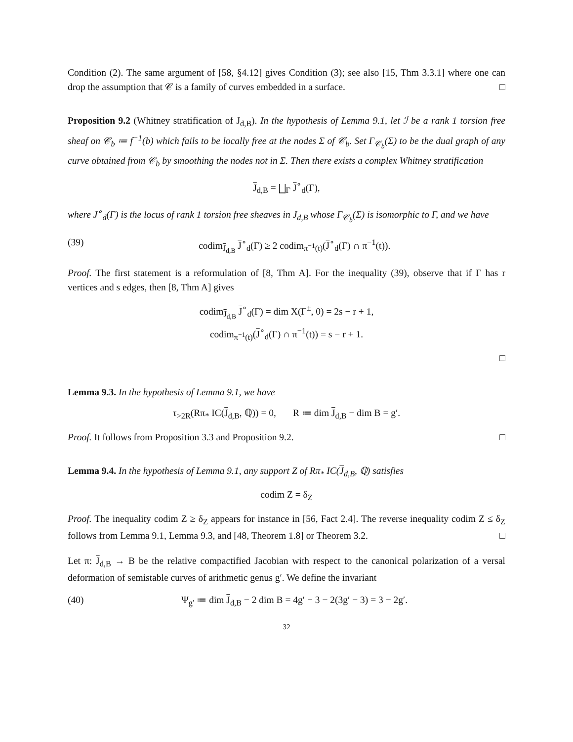Condition (2). The same argument of [58, §4.12] gives Condition (3); see also [15, Thm 3.3.1] where one can drop the assumption that 𝒞 is a family of curves embedded in a surface. □
Proposition 9.2 (Whitney stratification of J<sub>d,B</sub>). In the hypothesis of Lemma 9.1, let ℐ be a rank 1 torsion free sheaf on 𝒞<sub>b</sub> ≔ f<sup>−1</sup>(b) which fails to be locally free at the nodes Σ of 𝒞<sub>b</sub>. Set Γ<sub>𝒞<sub>b</sub></sub>(Σ) to be the dual graph of any curve obtained from 𝒞<sub>b</sub> by smoothing the nodes not in Σ. Then there exists a complex Whitney stratification
J<sub>d,B</sub> = ⨆<sub>Γ</sub> J<sup>∘</sup><sub>d</sub>(Γ),
where J<sup>∘</sup><sub>d</sub>(Γ) is the locus of rank 1 torsion free sheaves in J<sub>d,B</sub> whose Γ<sub>𝒞<sub>b</sub></sub>(Σ) is isomorphic to Γ, and we have
(39) codim<sub>J<sub>d,B</sub></sub> J<sup>∘</sup><sub>d</sub>(Γ) ≥ 2 codim<sub>π<sup>−1</sup>(t)</sub>(J<sup>∘</sup><sub>d</sub>(Γ) ∩ π<sup>−1</sup>(t)).
Proof. The first statement is a reformulation of [8, Thm A]. For the inequality (39), observe that if Γ has r vertices and s edges, then [8, Thm A] gives
codim<sub>J<sub>d,B</sub></sub> J<sup>∘</sup><sub>d</sub>(Γ) = dim X(Γ<sup>±</sup>, 0) = 2s − r + 1,
codim<sub>π<sup>−1</sup>(t)</sub>(J<sup>∘</sup><sub>d</sub>(Γ) ∩ π<sup>−1</sup>(t)) = s − r + 1.
□
Lemma 9.3. In the hypothesis of Lemma 9.1, we have
τ<sub>>2R</sub>(Rπ<sub>*</sub> IC(J<sub>d,B</sub>, ℚ)) = 0, R ≔ dim J<sub>d,B</sub> − dim B = g′.
Proof. It follows from Proposition 3.3 and Proposition 9.2. □
Lemma 9.4. In the hypothesis of Lemma 9.1, any support Z of Rπ<sub>*</sub> IC(J<sub>d,B</sub>, ℚ) satisfies
codim Z = δ<sub>Z</sub>
Proof. The inequality codim Z ≥ δ<sub>Z</sub> appears for instance in [56, Fact 2.4]. The reverse inequality codim Z ≤ δ<sub>Z</sub> follows from Lemma 9.1, Lemma 9.3, and [48, Theorem 1.8] or Theorem 3.2. □
Let π: J<sub>d,B</sub> → B be the relative compactified Jacobian with respect to the canonical polarization of a versal deformation of semistable curves of arithmetic genus g′. We define the invariant
(40) Ψ<sub>g′</sub> ≔ dim J<sub>d,B</sub> − 2 dim B = 4g′ − 3 − 2(3g′ − 3) = 3 − 2g′.
32